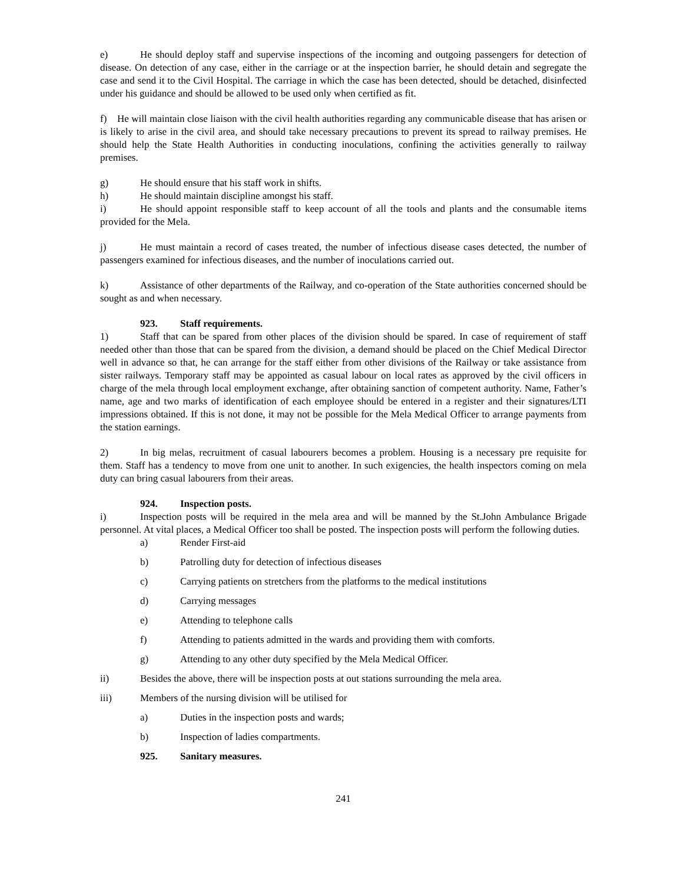e) He should deploy staff and supervise inspections of the incoming and outgoing passengers for detection of disease. On detection of any case, either in the carriage or at the inspection barrier, he should detain and segregate the case and send it to the Civil Hospital. The carriage in which the case has been detected, should be detached, disinfected under his guidance and should be allowed to be used only when certified as fit.
f) He will maintain close liaison with the civil health authorities regarding any communicable disease that has arisen or is likely to arise in the civil area, and should take necessary precautions to prevent its spread to railway premises. He should help the State Health Authorities in conducting inoculations, confining the activities generally to railway premises.
g) He should ensure that his staff work in shifts.
h) He should maintain discipline amongst his staff.
i) He should appoint responsible staff to keep account of all the tools and plants and the consumable items provided for the Mela.
j) He must maintain a record of cases treated, the number of infectious disease cases detected, the number of passengers examined for infectious diseases, and the number of inoculations carried out.
k) Assistance of other departments of the Railway, and co-operation of the State authorities concerned should be sought as and when necessary.
923. Staff requirements.
1) Staff that can be spared from other places of the division should be spared. In case of requirement of staff needed other than those that can be spared from the division, a demand should be placed on the Chief Medical Director well in advance so that, he can arrange for the staff either from other divisions of the Railway or take assistance from sister railways. Temporary staff may be appointed as casual labour on local rates as approved by the civil officers in charge of the mela through local employment exchange, after obtaining sanction of competent authority. Name, Father’s name, age and two marks of identification of each employee should be entered in a register and their signatures/LTI impressions obtained. If this is not done, it may not be possible for the Mela Medical Officer to arrange payments from the station earnings.
2) In big melas, recruitment of casual labourers becomes a problem. Housing is a necessary pre requisite for them. Staff has a tendency to move from one unit to another. In such exigencies, the health inspectors coming on mela duty can bring casual labourers from their areas.
924. Inspection posts.
i) Inspection posts will be required in the mela area and will be manned by the St.John Ambulance Brigade personnel. At vital places, a Medical Officer too shall be posted. The inspection posts will perform the following duties.
a) Render First-aid
b) Patrolling duty for detection of infectious diseases
c) Carrying patients on stretchers from the platforms to the medical institutions
d) Carrying messages
e) Attending to telephone calls
f) Attending to patients admitted in the wards and providing them with comforts.
g) Attending to any other duty specified by the Mela Medical Officer.
ii) Besides the above, there will be inspection posts at out stations surrounding the mela area.
iii) Members of the nursing division will be utilised for
a) Duties in the inspection posts and wards;
b) Inspection of ladies compartments.
925. Sanitary measures.
241